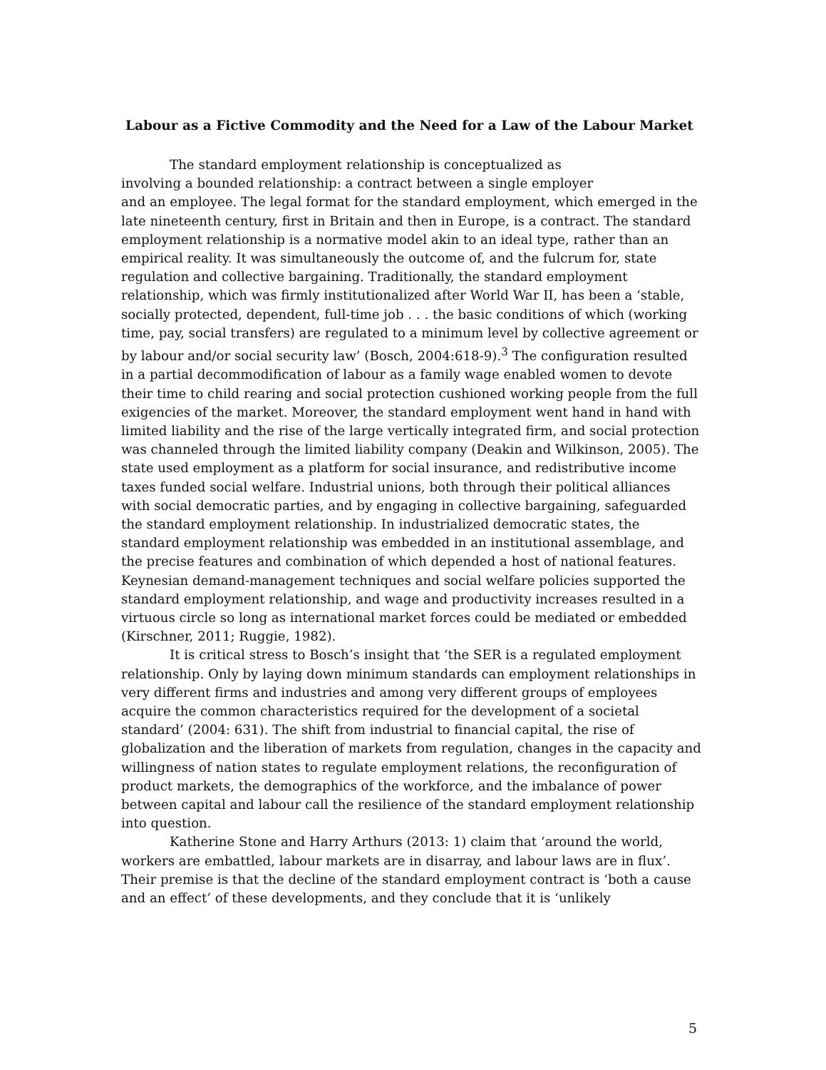Labour as a Fictive Commodity and the Need for a Law of the Labour Market
The standard employment relationship is conceptualized as
involving a bounded relationship: a contract between a single employer
and an employee. The legal format for the standard employment, which emerged in the late nineteenth century, first in Britain and then in Europe, is a contract. The standard employment relationship is a normative model akin to an ideal type, rather than an empirical reality. It was simultaneously the outcome of, and the fulcrum for, state regulation and collective bargaining. Traditionally, the standard employment relationship, which was firmly institutionalized after World War II, has been a ‘stable, socially protected, dependent, full-time job . . . the basic conditions of which (working time, pay, social transfers) are regulated to a minimum level by collective agreement or by labour and/or social security law’ (Bosch, 2004:618-9).<sup>3</sup> The configuration resulted in a partial decommodification of labour as a family wage enabled women to devote their time to child rearing and social protection cushioned working people from the full exigencies of the market. Moreover, the standard employment went hand in hand with limited liability and the rise of the large vertically integrated firm, and social protection was channeled through the limited liability company (Deakin and Wilkinson, 2005). The state used employment as a platform for social insurance, and redistributive income taxes funded social welfare. Industrial unions, both through their political alliances with social democratic parties, and by engaging in collective bargaining, safeguarded the standard employment relationship. In industrialized democratic states, the standard employment relationship was embedded in an institutional assemblage, and the precise features and combination of which depended a host of national features. Keynesian demand-management techniques and social welfare policies supported the standard employment relationship, and wage and productivity increases resulted in a virtuous circle so long as international market forces could be mediated or embedded (Kirschner, 2011; Ruggie, 1982).
It is critical stress to Bosch’s insight that ‘the SER is a regulated employment relationship. Only by laying down minimum standards can employment relationships in very different firms and industries and among very different groups of employees acquire the common characteristics required for the development of a societal standard’ (2004: 631). The shift from industrial to financial capital, the rise of globalization and the liberation of markets from regulation, changes in the capacity and willingness of nation states to regulate employment relations, the reconfiguration of product markets, the demographics of the workforce, and the imbalance of power between capital and labour call the resilience of the standard employment relationship into question.
Katherine Stone and Harry Arthurs (2013: 1) claim that ‘around the world, workers are embattled, labour markets are in disarray, and labour laws are in flux’. Their premise is that the decline of the standard employment contract is ‘both a cause and an effect’ of these developments, and they conclude that it is ‘unlikely
5